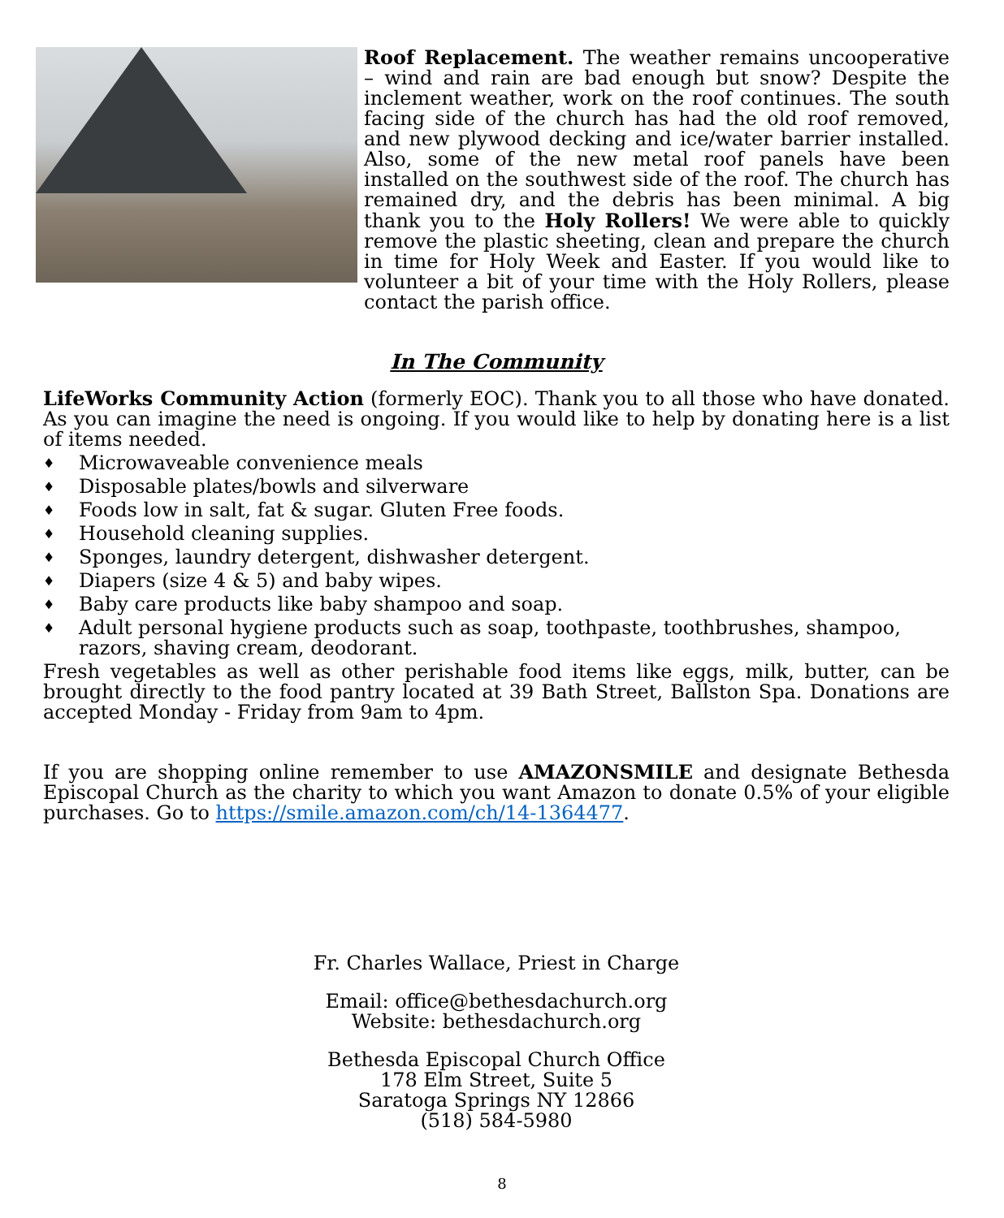Roof Replacement. The weather remains uncooperative – wind and rain are bad enough but snow? Despite the inclement weather, work on the roof continues. The south facing side of the church has had the old roof removed, and new plywood decking and ice/water barrier installed. Also, some of the new metal roof panels have been installed on the southwest side of the roof. The church has remained dry, and the debris has been minimal. A big thank you to the Holy Rollers! We were able to quickly remove the plastic sheeting, clean and prepare the church in time for Holy Week and Easter. If you would like to volunteer a bit of your time with the Holy Rollers, please contact the parish office.
In The Community
LifeWorks Community Action (formerly EOC). Thank you to all those who have donated. As you can imagine the need is ongoing. If you would like to help by donating here is a list of items needed.
♦ Microwaveable convenience meals
♦ Disposable plates/bowls and silverware
♦ Foods low in salt, fat & sugar. Gluten Free foods.
♦ Household cleaning supplies.
♦ Sponges, laundry detergent, dishwasher detergent.
♦ Diapers (size 4 & 5) and baby wipes.
♦ Baby care products like baby shampoo and soap.
♦ Adult personal hygiene products such as soap, toothpaste, toothbrushes, shampoo, razors, shaving cream, deodorant.
Fresh vegetables as well as other perishable food items like eggs, milk, butter, can be brought directly to the food pantry located at 39 Bath Street, Ballston Spa. Donations are accepted Monday - Friday from 9am to 4pm.
If you are shopping online remember to use AMAZONSMILE and designate Bethesda Episcopal Church as the charity to which you want Amazon to donate 0.5% of your eligible purchases. Go to https://smile.amazon.com/ch/14-1364477.
Fr. Charles Wallace, Priest in Charge
Email: office@bethesdachurch.org
Website: bethesdachurch.org
Bethesda Episcopal Church Office
178 Elm Street, Suite 5
Saratoga Springs NY 12866
(518) 584-5980
8